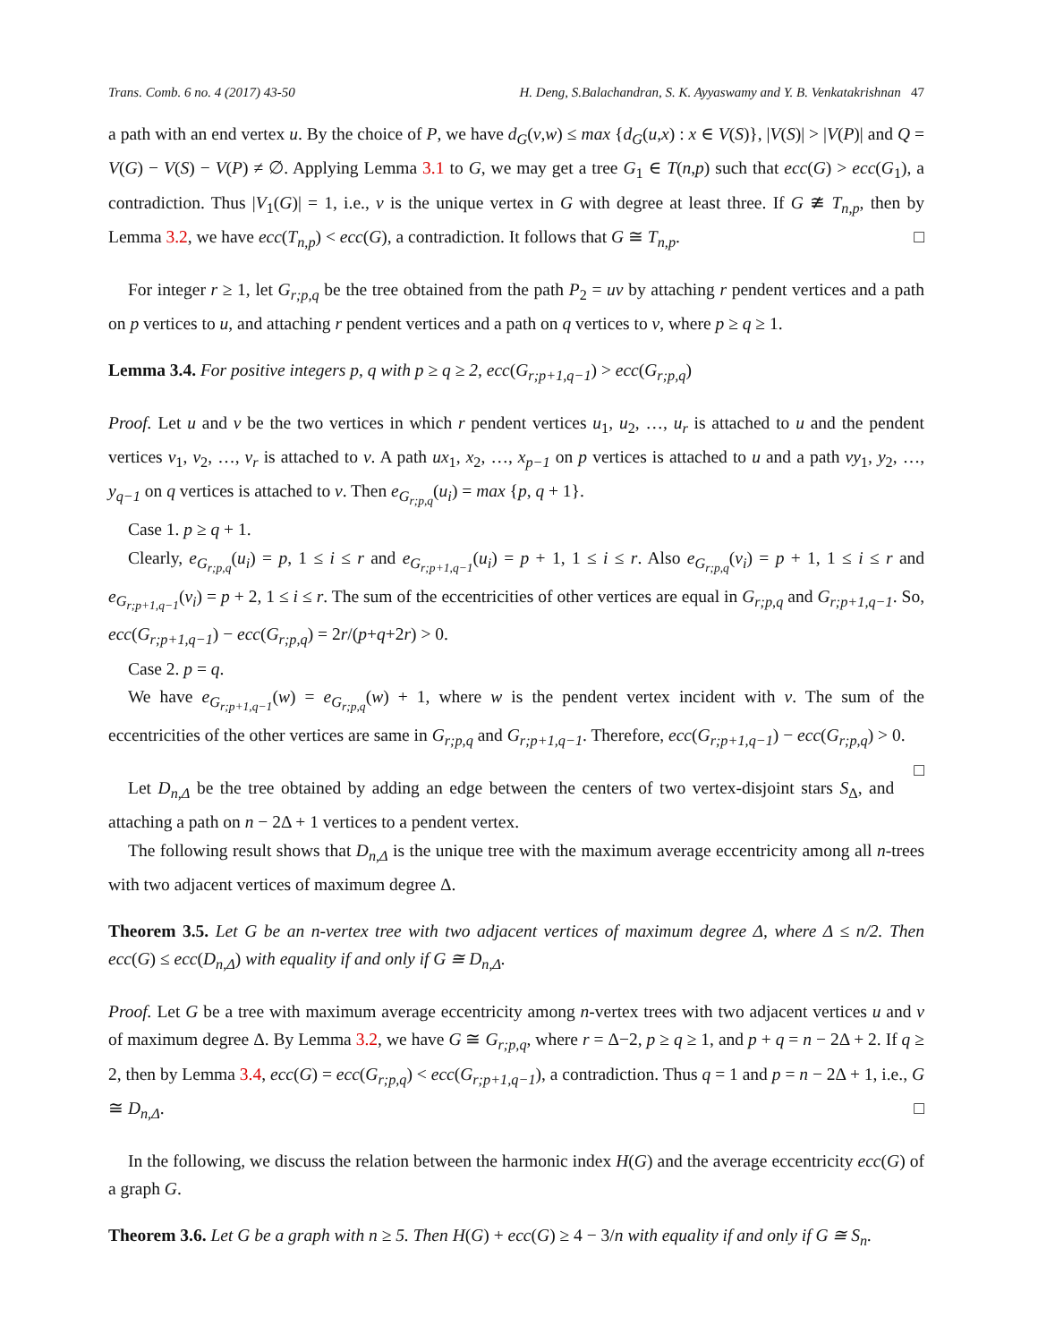Trans. Comb. 6 no. 4 (2017) 43-50 H. Deng, S.Balachandran, S. K. Ayyaswamy and Y. B. Venkatakrishnan 47
a path with an end vertex u. By the choice of P, we have d<sub>G</sub>(v,w) ≤ max {d<sub>G</sub>(u,x) : x ∈ V(S)}, |V(S)| > |V(P)| and Q = V(G) − V(S) − V(P) ≠ ∅. Applying Lemma 3.1 to G, we may get a tree G<sub>1</sub> ∈ T(n,p) such that ecc(G) > ecc(G<sub>1</sub>), a contradiction. Thus |V<sub>1</sub>(G)| = 1, i.e., v is the unique vertex in G with degree at least three. If G ≇ T<sub>n,p</sub>, then by Lemma 3.2, we have ecc(T<sub>n,p</sub>) < ecc(G), a contradiction. It follows that G ≅ T<sub>n,p</sub>. □
For integer r ≥ 1, let G<sub>r;p,q</sub> be the tree obtained from the path P<sub>2</sub> = uv by attaching r pendent vertices and a path on p vertices to u, and attaching r pendent vertices and a path on q vertices to v, where p ≥ q ≥ 1.
Lemma 3.4. For positive integers p, q with p ≥ q ≥ 2, ecc(G<sub>r;p+1,q−1</sub>) > ecc(G<sub>r;p,q</sub>)
Proof. Let u and v be the two vertices in which r pendent vertices u<sub>1</sub>, u<sub>2</sub>, …, u<sub>r</sub> is attached to u and the pendent vertices v<sub>1</sub>, v<sub>2</sub>, …, v<sub>r</sub> is attached to v. A path ux<sub>1</sub>, x<sub>2</sub>, …, x<sub>p−1</sub> on p vertices is attached to u and a path vy<sub>1</sub>, y<sub>2</sub>, …, y<sub>q−1</sub> on q vertices is attached to v. Then e<sub>G<sub>r;p,q</sub></sub>(u<sub>i</sub>) = max {p, q + 1}.
Case 1. p ≥ q + 1.
Clearly, e<sub>G<sub>r;p,q</sub></sub>(u<sub>i</sub>) = p, 1 ≤ i ≤ r and e<sub>G<sub>r;p+1,q−1</sub></sub>(u<sub>i</sub>) = p + 1, 1 ≤ i ≤ r. Also e<sub>G<sub>r;p,q</sub></sub>(v<sub>i</sub>) = p + 1, 1 ≤ i ≤ r and e<sub>G<sub>r;p+1,q−1</sub></sub>(v<sub>i</sub>) = p + 2, 1 ≤ i ≤ r. The sum of the eccentricities of other vertices are equal in G<sub>r;p,q</sub> and G<sub>r;p+1,q−1</sub>. So, ecc(G<sub>r;p+1,q−1</sub>) − ecc(G<sub>r;p,q</sub>) = 2r/(p+q+2r) > 0.
Case 2. p = q.
We have e<sub>G<sub>r;p+1,q−1</sub></sub>(w) = e<sub>G<sub>r;p,q</sub></sub>(w) + 1, where w is the pendent vertex incident with v. The sum of the eccentricities of the other vertices are same in G<sub>r;p,q</sub> and G<sub>r;p+1,q−1</sub>. Therefore, ecc(G<sub>r;p+1,q−1</sub>) − ecc(G<sub>r;p,q</sub>) > 0. □
Let D<sub>n,Δ</sub> be the tree obtained by adding an edge between the centers of two vertex-disjoint stars S<sub>Δ</sub>, and attaching a path on n − 2Δ + 1 vertices to a pendent vertex.
The following result shows that D<sub>n,Δ</sub> is the unique tree with the maximum average eccentricity among all n-trees with two adjacent vertices of maximum degree Δ.
Theorem 3.5. Let G be an n-vertex tree with two adjacent vertices of maximum degree Δ, where Δ ≤ n/2. Then ecc(G) ≤ ecc(D<sub>n,Δ</sub>) with equality if and only if G ≅ D<sub>n,Δ</sub>.
Proof. Let G be a tree with maximum average eccentricity among n-vertex trees with two adjacent vertices u and v of maximum degree Δ. By Lemma 3.2, we have G ≅ G<sub>r;p,q</sub>, where r = Δ−2, p ≥ q ≥ 1, and p + q = n − 2Δ + 2. If q ≥ 2, then by Lemma 3.4, ecc(G) = ecc(G<sub>r;p,q</sub>) < ecc(G<sub>r;p+1,q−1</sub>), a contradiction. Thus q = 1 and p = n − 2Δ + 1, i.e., G ≅ D<sub>n,Δ</sub>. □
In the following, we discuss the relation between the harmonic index H(G) and the average eccentricity ecc(G) of a graph G.
Theorem 3.6. Let G be a graph with n ≥ 5. Then H(G) + ecc(G) ≥ 4 − 3/n with equality if and only if G ≅ S<sub>n</sub>.